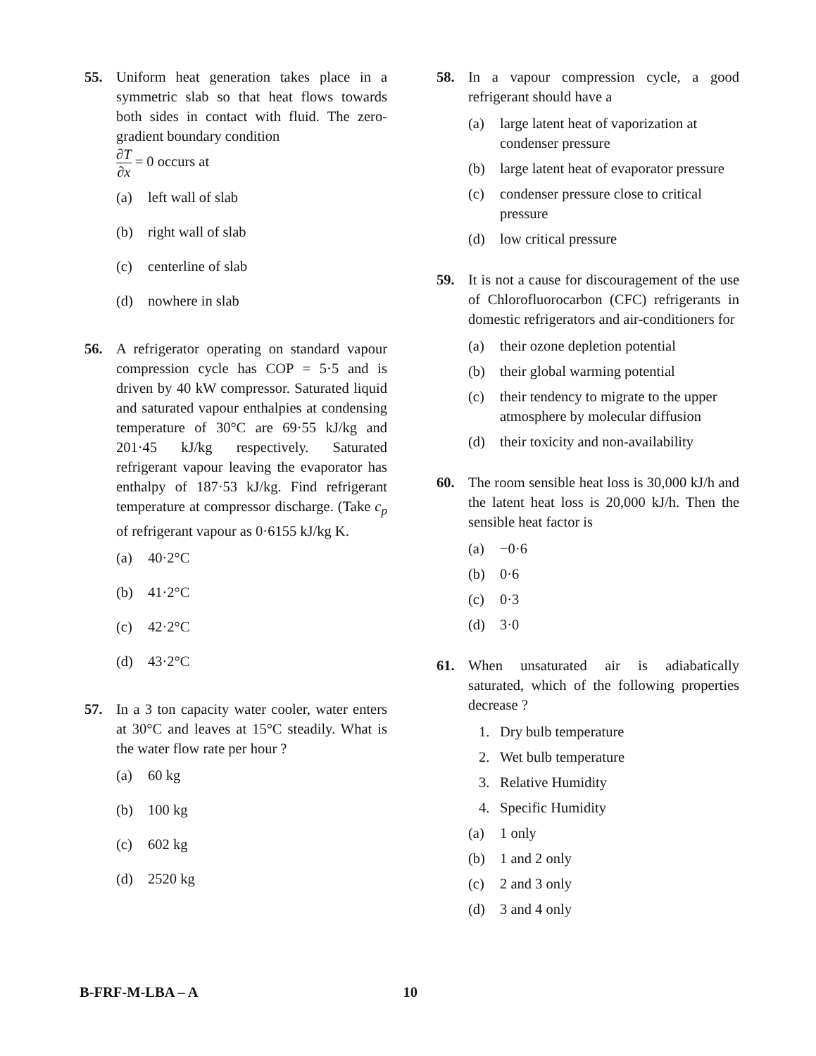55. Uniform heat generation takes place in a symmetric slab so that heat flows towards both sides in contact with fluid. The zero-gradient boundary condition
∂T ∂x = 0 occurs at
(a) left wall of slab
(b) right wall of slab
(c) centerline of slab
(d) nowhere in slab
56. A refrigerator operating on standard vapour compression cycle has COP = 5·5 and is driven by 40 kW compressor. Saturated liquid and saturated vapour enthalpies at condensing temperature of 30°C are 69·55 kJ/kg and 201·45 kJ/kg respectively. Saturated refrigerant vapour leaving the evaporator has enthalpy of 187·53 kJ/kg. Find refrigerant temperature at compressor discharge. (Take c<sub>p</sub> of refrigerant vapour as 0·6155 kJ/kg K.
(a) 40·2°C
(b) 41·2°C
(c) 42·2°C
(d) 43·2°C
57. In a 3 ton capacity water cooler, water enters at 30°C and leaves at 15°C steadily. What is the water flow rate per hour ?
(a) 60 kg
(b) 100 kg
(c) 602 kg
(d) 2520 kg
58. In a vapour compression cycle, a good refrigerant should have a
(a) large latent heat of vaporization at condenser pressure
(b) large latent heat of evaporator pressure
(c) condenser pressure close to critical pressure
(d) low critical pressure
59. It is not a cause for discouragement of the use of Chlorofluorocarbon (CFC) refrigerants in domestic refrigerators and air-conditioners for
(a) their ozone depletion potential
(b) their global warming potential
(c) their tendency to migrate to the upper atmosphere by molecular diffusion
(d) their toxicity and non-availability
60. The room sensible heat loss is 30,000 kJ/h and the latent heat loss is 20,000 kJ/h. Then the sensible heat factor is
(a) −0·6
(b) 0·6
(c) 0·3
(d) 3·0
61. When unsaturated air is adiabatically saturated, which of the following properties decrease ?
1. Dry bulb temperature
2. Wet bulb temperature
3. Relative Humidity
4. Specific Humidity
(a) 1 only
(b) 1 and 2 only
(c) 2 and 3 only
(d) 3 and 4 only
B-FRF-M-LBA – A 10